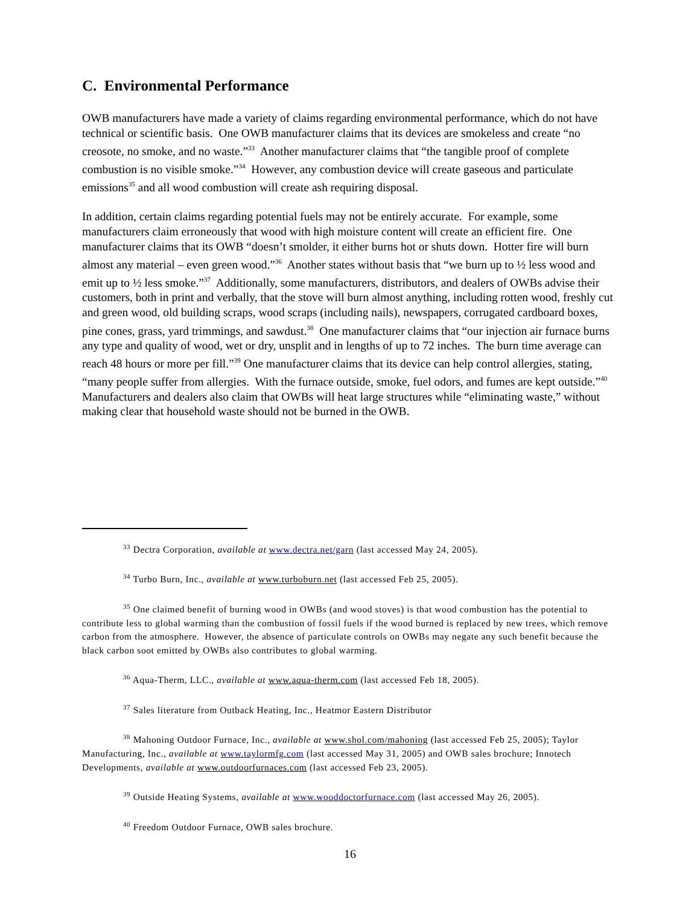C. Environmental Performance
OWB manufacturers have made a variety of claims regarding environmental performance, which do not have technical or scientific basis. One OWB manufacturer claims that its devices are smokeless and create “no creosote, no smoke, and no waste.”<sup>33</sup> Another manufacturer claims that “the tangible proof of complete combustion is no visible smoke.”<sup>34</sup> However, any combustion device will create gaseous and particulate emissions<sup>35</sup> and all wood combustion will create ash requiring disposal.
In addition, certain claims regarding potential fuels may not be entirely accurate. For example, some manufacturers claim erroneously that wood with high moisture content will create an efficient fire. One manufacturer claims that its OWB “doesn’t smolder, it either burns hot or shuts down. Hotter fire will burn almost any material – even green wood.”<sup>36</sup> Another states without basis that “we burn up to ½ less wood and emit up to ½ less smoke.”<sup>37</sup> Additionally, some manufacturers, distributors, and dealers of OWBs advise their customers, both in print and verbally, that the stove will burn almost anything, including rotten wood, freshly cut and green wood, old building scraps, wood scraps (including nails), newspapers, corrugated cardboard boxes, pine cones, grass, yard trimmings, and sawdust.<sup>38</sup> One manufacturer claims that “our injection air furnace burns any type and quality of wood, wet or dry, unsplit and in lengths of up to 72 inches. The burn time average can reach 48 hours or more per fill.”<sup>39</sup> One manufacturer claims that its device can help control allergies, stating, “many people suffer from allergies. With the furnace outside, smoke, fuel odors, and fumes are kept outside.”<sup>40</sup> Manufacturers and dealers also claim that OWBs will heat large structures while “eliminating waste,” without making clear that household waste should not be burned in the OWB.
<sup>33</sup> Dectra Corporation, available at www.dectra.net/garn (last accessed May 24, 2005).
<sup>34</sup> Turbo Burn, Inc., available at www.turboburn.net (last accessed Feb 25, 2005).
<sup>35</sup> One claimed benefit of burning wood in OWBs (and wood stoves) is that wood combustion has the potential to contribute less to global warming than the combustion of fossil fuels if the wood burned is replaced by new trees, which remove carbon from the atmosphere. However, the absence of particulate controls on OWBs may negate any such benefit because the black carbon soot emitted by OWBs also contributes to global warming.
<sup>36</sup> Aqua-Therm, LLC., available at www.aqua-therm.com (last accessed Feb 18, 2005).
<sup>37</sup> Sales literature from Outback Heating, Inc., Heatmor Eastern Distributor
<sup>38</sup> Mahoning Outdoor Furnace, Inc., available at www.shol.com/mahoning (last accessed Feb 25, 2005); Taylor Manufacturing, Inc., available at www.taylormfg.com (last accessed May 31, 2005) and OWB sales brochure; Innotech Developments, available at www.outdoorfurnaces.com (last accessed Feb 23, 2005).
<sup>39</sup> Outside Heating Systems, available at www.wooddoctorfurnace.com (last accessed May 26, 2005).
<sup>40</sup> Freedom Outdoor Furnace, OWB sales brochure.
16